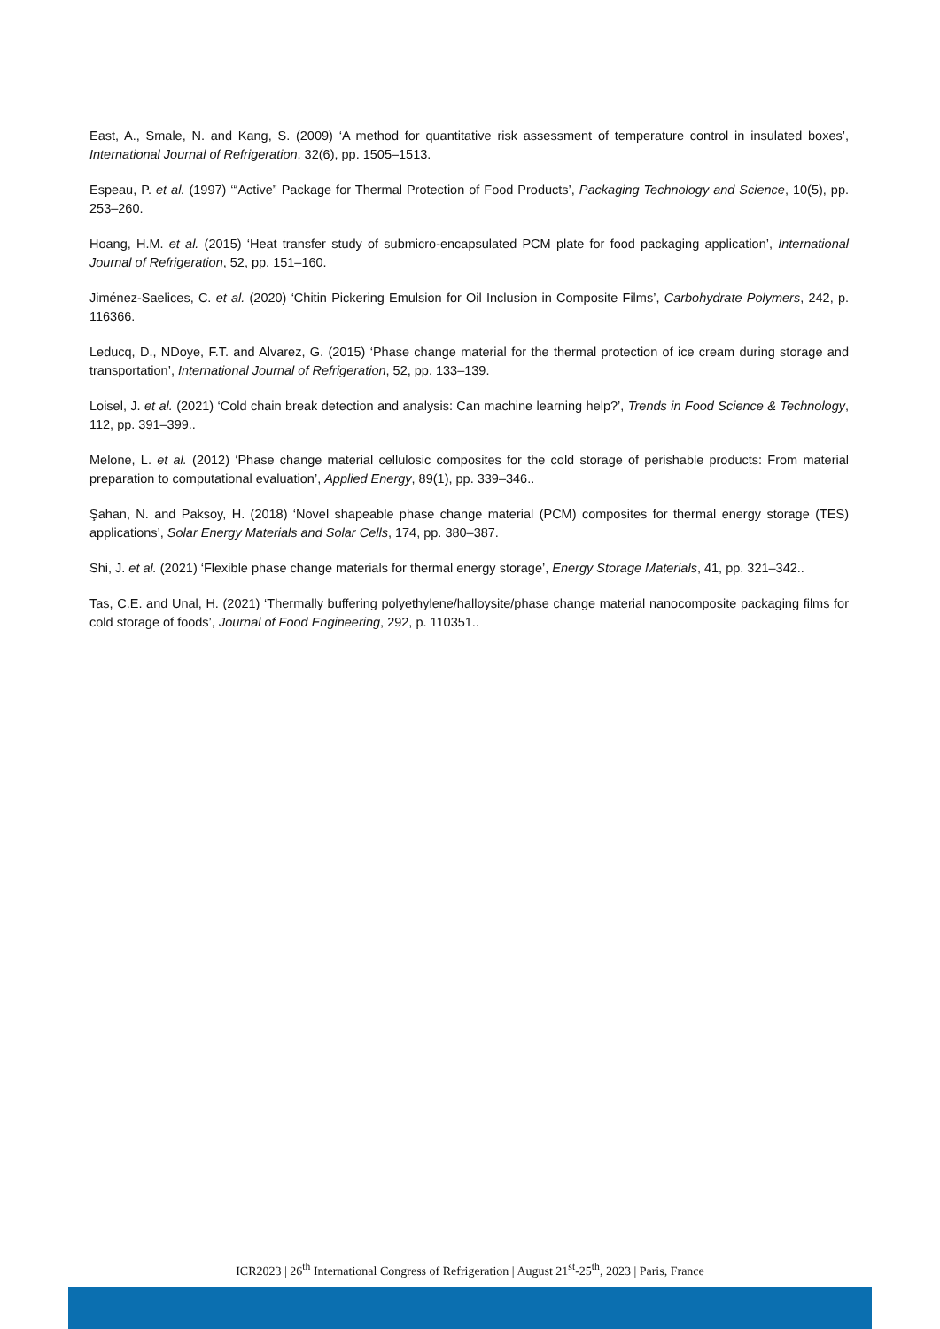East, A., Smale, N. and Kang, S. (2009) ‘A method for quantitative risk assessment of temperature control in insulated boxes’, International Journal of Refrigeration, 32(6), pp. 1505–1513.
Espeau, P. et al. (1997) ‘“Active” Package for Thermal Protection of Food Products’, Packaging Technology and Science, 10(5), pp. 253–260.
Hoang, H.M. et al. (2015) ‘Heat transfer study of submicro-encapsulated PCM plate for food packaging application’, International Journal of Refrigeration, 52, pp. 151–160.
Jiménez-Saelices, C. et al. (2020) ‘Chitin Pickering Emulsion for Oil Inclusion in Composite Films’, Carbohydrate Polymers, 242, p. 116366.
Leducq, D., NDoye, F.T. and Alvarez, G. (2015) ‘Phase change material for the thermal protection of ice cream during storage and transportation’, International Journal of Refrigeration, 52, pp. 133–139.
Loisel, J. et al. (2021) ‘Cold chain break detection and analysis: Can machine learning help?’, Trends in Food Science & Technology, 112, pp. 391–399..
Melone, L. et al. (2012) ‘Phase change material cellulosic composites for the cold storage of perishable products: From material preparation to computational evaluation’, Applied Energy, 89(1), pp. 339–346..
Şahan, N. and Paksoy, H. (2018) ‘Novel shapeable phase change material (PCM) composites for thermal energy storage (TES) applications’, Solar Energy Materials and Solar Cells, 174, pp. 380–387.
Shi, J. et al. (2021) ‘Flexible phase change materials for thermal energy storage’, Energy Storage Materials, 41, pp. 321–342..
Tas, C.E. and Unal, H. (2021) ‘Thermally buffering polyethylene/halloysite/phase change material nanocomposite packaging films for cold storage of foods’, Journal of Food Engineering, 292, p. 110351..
ICR2023 | 26<sup>th</sup> International Congress of Refrigeration | August 21<sup>st</sup>-25<sup>th</sup>, 2023 | Paris, France